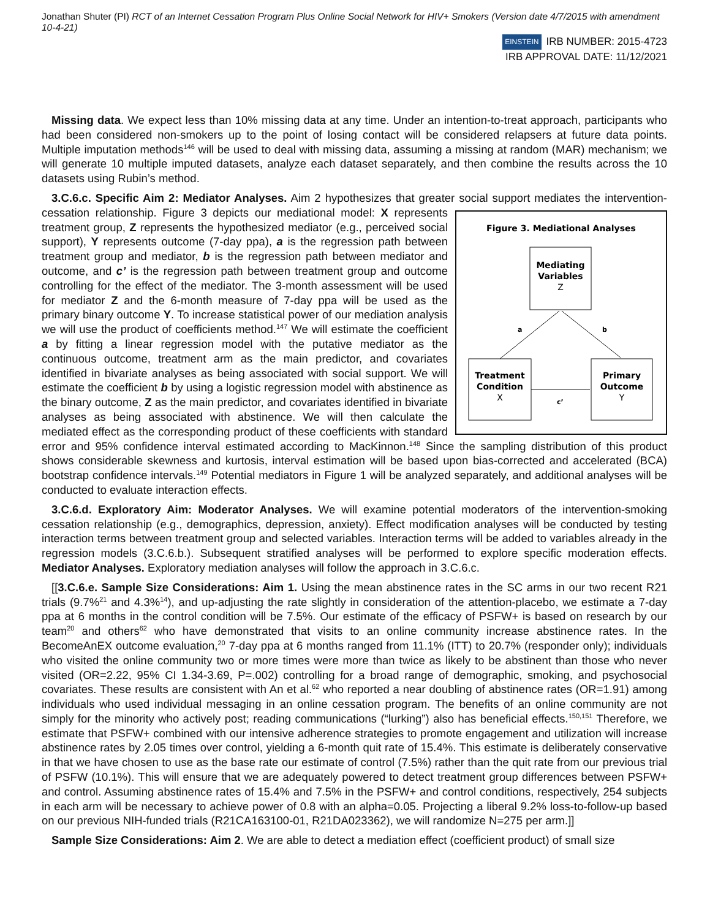Jonathan Shuter (PI) RCT of an Internet Cessation Program Plus Online Social Network for HIV+ Smokers (Version date 4/7/2015 with amendment 10-4-21)
EINSTEIN IRB NUMBER: 2015-4723
IRB APPROVAL DATE: 11/12/2021
Missing data. We expect less than 10% missing data at any time. Under an intention-to-treat approach, participants who had been considered non-smokers up to the point of losing contact will be considered relapsers at future data points. Multiple imputation methods<sup>146</sup> will be used to deal with missing data, assuming a missing at random (MAR) mechanism; we will generate 10 multiple imputed datasets, analyze each dataset separately, and then combine the results across the 10 datasets using Rubin’s method.
3.C.6.c. Specific Aim 2: Mediator Analyses. Aim 2 hypothesizes that greater social support mediates the intervention-cessation relationship. Figure 3 depicts our mediational model:
Figure 3. Mediational Analyses
Mediating
Variables
Z
Treatment
Condition
X
Primary
Outcome
Y
a
b
c’
X represents treatment group, Z represents the hypothesized mediator (e.g., perceived social support), Y represents outcome (7-day ppa), a is the regression path between treatment group and mediator, b is the regression path between mediator and outcome, and c’ is the regression path between treatment group and outcome controlling for the effect of the mediator. The 3-month assessment will be used for mediator Z and the 6-month measure of 7-day ppa will be used as the primary binary outcome Y. To increase statistical power of our mediation analysis we will use the product of coefficients method.<sup>147</sup> We will estimate the coefficient a by fitting a linear regression model with the putative mediator as the continuous outcome, treatment arm as the main predictor, and covariates identified in bivariate analyses as being associated with social support. We will estimate the coefficient b by using a logistic regression model with abstinence as the binary outcome, Z as the main predictor, and covariates identified in bivariate analyses as being associated with abstinence. We will then calculate the mediated effect as the corresponding product of these coefficients with standard error and 95% confidence interval estimated according to MacKinnon.<sup>148</sup> Since the sampling distribution of this product shows considerable skewness and kurtosis, interval estimation will be based upon bias-corrected and accelerated (BCA) bootstrap confidence intervals.<sup>149</sup> Potential mediators in Figure 1 will be analyzed separately, and additional analyses will be conducted to evaluate interaction effects.
3.C.6.d. Exploratory Aim: Moderator Analyses. We will examine potential moderators of the intervention-smoking cessation relationship (e.g., demographics, depression, anxiety). Effect modification analyses will be conducted by testing interaction terms between treatment group and selected variables. Interaction terms will be added to variables already in the regression models (3.C.6.b.). Subsequent stratified analyses will be performed to explore specific moderation effects. Mediator Analyses. Exploratory mediation analyses will follow the approach in 3.C.6.c.
[[3.C.6.e. Sample Size Considerations: Aim 1. Using the mean abstinence rates in the SC arms in our two recent R21 trials (9.7%<sup>21</sup> and 4.3%<sup>14</sup>), and up-adjusting the rate slightly in consideration of the attention-placebo, we estimate a 7-day ppa at 6 months in the control condition will be 7.5%. Our estimate of the efficacy of PSFW+ is based on research by our team<sup>20</sup> and others<sup>62</sup> who have demonstrated that visits to an online community increase abstinence rates. In the BecomeAnEX outcome evaluation,<sup>20</sup> 7-day ppa at 6 months ranged from 11.1% (ITT) to 20.7% (responder only); individuals who visited the online community two or more times were more than twice as likely to be abstinent than those who never visited (OR=2.22, 95% CI 1.34-3.69, P=.002) controlling for a broad range of demographic, smoking, and psychosocial covariates. These results are consistent with An et al.<sup>62</sup> who reported a near doubling of abstinence rates (OR=1.91) among individuals who used individual messaging in an online cessation program. The benefits of an online community are not simply for the minority who actively post; reading communications (“lurking”) also has beneficial effects.<sup>150,151</sup> Therefore, we estimate that PSFW+ combined with our intensive adherence strategies to promote engagement and utilization will increase abstinence rates by 2.05 times over control, yielding a 6-month quit rate of 15.4%. This estimate is deliberately conservative in that we have chosen to use as the base rate our estimate of control (7.5%) rather than the quit rate from our previous trial of PSFW (10.1%). This will ensure that we are adequately powered to detect treatment group differences between PSFW+ and control. Assuming abstinence rates of 15.4% and 7.5% in the PSFW+ and control conditions, respectively, 254 subjects in each arm will be necessary to achieve power of 0.8 with an alpha=0.05. Projecting a liberal 9.2% loss-to-follow-up based on our previous NIH-funded trials (R21CA163100-01, R21DA023362), we will randomize N=275 per arm.]]
Sample Size Considerations: Aim 2. We are able to detect a mediation effect (coefficient product) of small size